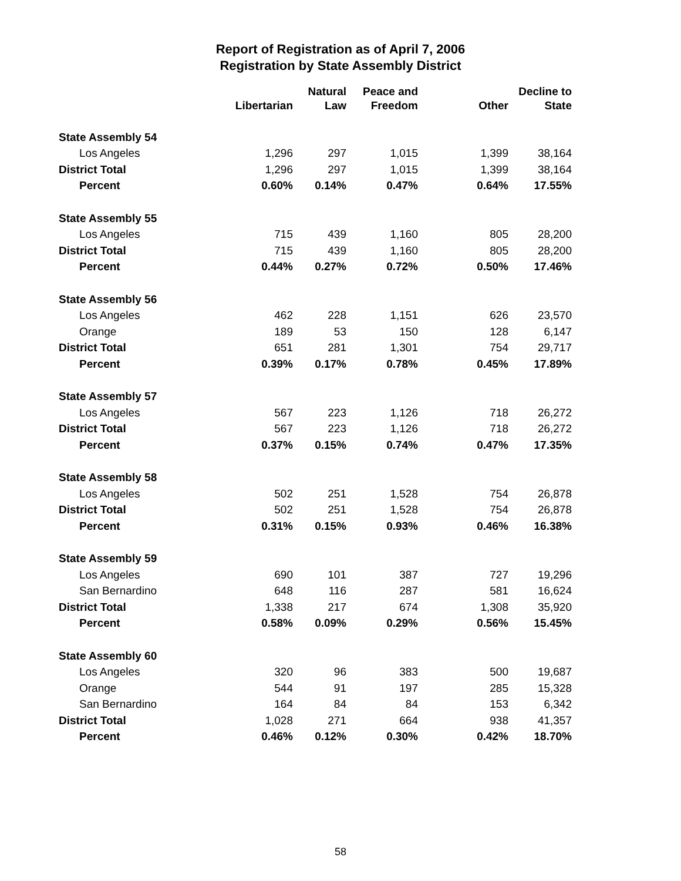Report of Registration as of April 7, 2006
Registration by State Assembly District
| | Libertarian | Natural Law | Peace and Freedom | Other | Decline to State |
| --- | --- | --- | --- | --- | --- |
| State Assembly 54 | | | | | |
| Los Angeles | 1,296 | 297 | 1,015 | 1,399 | 38,164 |
| District Total | 1,296 | 297 | 1,015 | 1,399 | 38,164 |
| Percent | 0.60% | 0.14% | 0.47% | 0.64% | 17.55% |
| State Assembly 55 | | | | | |
| Los Angeles | 715 | 439 | 1,160 | 805 | 28,200 |
| District Total | 715 | 439 | 1,160 | 805 | 28,200 |
| Percent | 0.44% | 0.27% | 0.72% | 0.50% | 17.46% |
| State Assembly 56 | | | | | |
| Los Angeles | 462 | 228 | 1,151 | 626 | 23,570 |
| Orange | 189 | 53 | 150 | 128 | 6,147 |
| District Total | 651 | 281 | 1,301 | 754 | 29,717 |
| Percent | 0.39% | 0.17% | 0.78% | 0.45% | 17.89% |
| State Assembly 57 | | | | | |
| Los Angeles | 567 | 223 | 1,126 | 718 | 26,272 |
| District Total | 567 | 223 | 1,126 | 718 | 26,272 |
| Percent | 0.37% | 0.15% | 0.74% | 0.47% | 17.35% |
| State Assembly 58 | | | | | |
| Los Angeles | 502 | 251 | 1,528 | 754 | 26,878 |
| District Total | 502 | 251 | 1,528 | 754 | 26,878 |
| Percent | 0.31% | 0.15% | 0.93% | 0.46% | 16.38% |
| State Assembly 59 | | | | | |
| Los Angeles | 690 | 101 | 387 | 727 | 19,296 |
| San Bernardino | 648 | 116 | 287 | 581 | 16,624 |
| District Total | 1,338 | 217 | 674 | 1,308 | 35,920 |
| Percent | 0.58% | 0.09% | 0.29% | 0.56% | 15.45% |
| State Assembly 60 | | | | | |
| Los Angeles | 320 | 96 | 383 | 500 | 19,687 |
| Orange | 544 | 91 | 197 | 285 | 15,328 |
| San Bernardino | 164 | 84 | 84 | 153 | 6,342 |
| District Total | 1,028 | 271 | 664 | 938 | 41,357 |
| Percent | 0.46% | 0.12% | 0.30% | 0.42% | 18.70% |
58